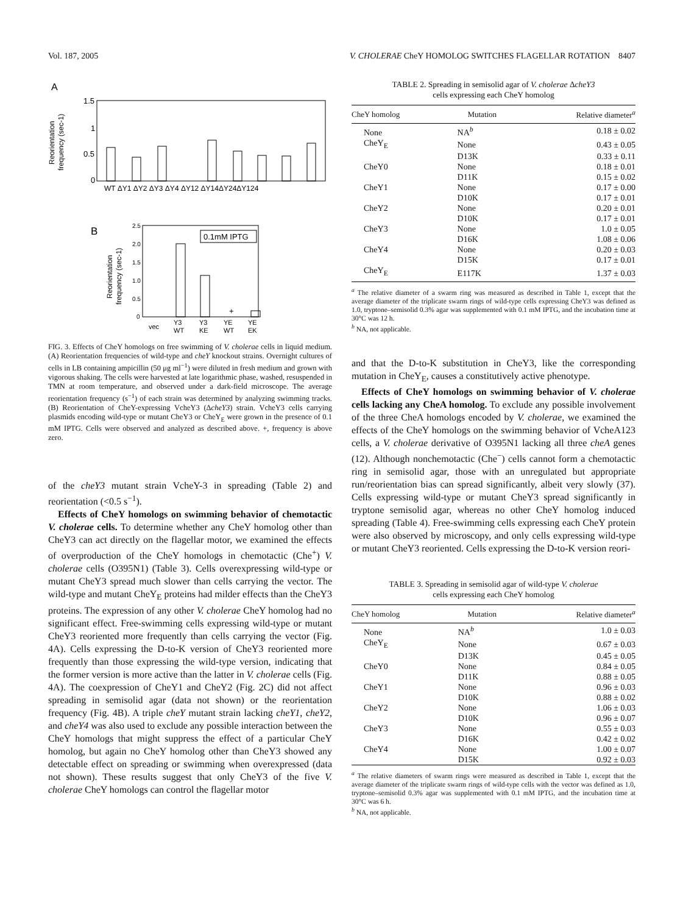Vol. 187, 2005 V. CHOLERAE CheY HOMOLOG SWITCHES FLAGELLAR ROTATION 8407
A
1.5
1
0.5
0
Reorientation
frequency (sec-1)
WT ΔY1 ΔY2 ΔY3 ΔY4 ΔY12 ΔY14ΔY24ΔY124
B
0.1mM IPTG
2.5
2.0
1.5
1.0
0.5
0
Reorientation
frequency (sec-1)
+
vec
Y3
WT
Y3
KE
YE
WT
YE
EK
FIG. 3. Effects of CheY homologs on free swimming of V. cholerae cells in liquid medium. (A) Reorientation frequencies of wild-type and cheY knockout strains. Overnight cultures of cells in LB containing ampicillin (50 μg ml<sup>−1</sup>) were diluted in fresh medium and grown with vigorous shaking. The cells were harvested at late logarithmic phase, washed, resuspended in TMN at room temperature, and observed under a dark-field microscope. The average reorientation frequency (s<sup>−1</sup>) of each strain was determined by analyzing swimming tracks. (B) Reorientation of CheY-expressing VcheY3 (ΔcheY3) strain. VcheY3 cells carrying plasmids encoding wild-type or mutant CheY3 or CheY<sub>E</sub> were grown in the presence of 0.1 mM IPTG. Cells were observed and analyzed as described above. +, frequency is above zero.
of the cheY3 mutant strain VcheY-3 in spreading (Table 2) and reorientation (<0.5 s<sup>−1</sup>).
Effects of CheY homologs on swimming behavior of chemotactic V. cholerae cells. To determine whether any CheY homolog other than CheY3 can act directly on the flagellar motor, we examined the effects of overproduction of the CheY homologs in chemotactic (Che<sup>+</sup>) V. cholerae cells (O395N1) (Table 3). Cells overexpressing wild-type or mutant CheY3 spread much slower than cells carrying the vector. The wild-type and mutant CheY<sub>E</sub> proteins had milder effects than the CheY3 proteins. The expression of any other V. cholerae CheY homolog had no significant effect. Free-swimming cells expressing wild-type or mutant CheY3 reoriented more frequently than cells carrying the vector (Fig. 4A). Cells expressing the D-to-K version of CheY3 reoriented more frequently than those expressing the wild-type version, indicating that the former version is more active than the latter in V. cholerae cells (Fig. 4A). The coexpression of CheY1 and CheY2 (Fig. 2C) did not affect spreading in semisolid agar (data not shown) or the reorientation frequency (Fig. 4B). A triple cheY mutant strain lacking cheY1, cheY2, and cheY4 was also used to exclude any possible interaction between the CheY homologs that might suppress the effect of a particular CheY homolog, but again no CheY homolog other than CheY3 showed any detectable effect on spreading or swimming when overexpressed (data not shown). These results suggest that only CheY3 of the five V. cholerae CheY homologs can control the flagellar motor
TABLE 2. Spreading in semisolid agar of V. cholerae ΔcheY3
cells expressing each CheY homolog
| CheY homolog | Mutation | Relative diameter<sup>a</sup> |
| --- | --- | --- |
| None | NA<sup>b</sup> | 0.18 ± 0.02 |
| CheY<sub>E</sub> | None | 0.43 ± 0.05 |
| | D13K | 0.33 ± 0.11 |
| CheY0 | None | 0.18 ± 0.01 |
| | D11K | 0.15 ± 0.02 |
| CheY1 | None | 0.17 ± 0.00 |
| | D10K | 0.17 ± 0.01 |
| CheY2 | None | 0.20 ± 0.01 |
| | D10K | 0.17 ± 0.01 |
| CheY3 | None | 1.0 ± 0.05 |
| | D16K | 1.08 ± 0.06 |
| CheY4 | None | 0.20 ± 0.03 |
| | D15K | 0.17 ± 0.01 |
| CheY<sub>E</sub> | E117K | 1.37 ± 0.03 |
<sup>a</sup> The relative diameter of a swarm ring was measured as described in Table 1, except that the average diameter of the triplicate swarm rings of wild-type cells expressing CheY3 was defined as 1.0, tryptone–semisolid 0.3% agar was supplemented with 0.1 mM IPTG, and the incubation time at 30°C was 12 h.
<sup>b</sup> NA, not applicable.
and that the D-to-K substitution in CheY3, like the corresponding mutation in CheY<sub>E</sub>, causes a constitutively active phenotype.
Effects of CheY homologs on swimming behavior of V. cholerae cells lacking any CheA homolog. To exclude any possible involvement of the three CheA homologs encoded by V. cholerae, we examined the effects of the CheY homologs on the swimming behavior of VcheA123 cells, a V. cholerae derivative of O395N1 lacking all three cheA genes (12). Although nonchemotactic (Che<sup>−</sup>) cells cannot form a chemotactic ring in semisolid agar, those with an unregulated but appropriate run/reorientation bias can spread significantly, albeit very slowly (37). Cells expressing wild-type or mutant CheY3 spread significantly in tryptone semisolid agar, whereas no other CheY homolog induced spreading (Table 4). Free-swimming cells expressing each CheY protein were also observed by microscopy, and only cells expressing wild-type or mutant CheY3 reoriented. Cells expressing the D-to-K version reori-
TABLE 3. Spreading in semisolid agar of wild-type V. cholerae
cells expressing each CheY homolog
| CheY homolog | Mutation | Relative diameter<sup>a</sup> |
| --- | --- | --- |
| None | NA<sup>b</sup> | 1.0 ± 0.03 |
| CheY<sub>E</sub> | None | 0.67 ± 0.03 |
| | D13K | 0.45 ± 0.05 |
| CheY0 | None | 0.84 ± 0.05 |
| | D11K | 0.88 ± 0.05 |
| CheY1 | None | 0.96 ± 0.03 |
| | D10K | 0.88 ± 0.02 |
| CheY2 | None | 1.06 ± 0.03 |
| | D10K | 0.96 ± 0.07 |
| CheY3 | None | 0.55 ± 0.03 |
| | D16K | 0.42 ± 0.02 |
| CheY4 | None | 1.00 ± 0.07 |
| | D15K | 0.92 ± 0.03 |
<sup>a</sup> The relative diameters of swarm rings were measured as described in Table 1, except that the average diameter of the triplicate swarm rings of wild-type cells with the vector was defined as 1.0, tryptone–semisolid 0.3% agar was supplemented with 0.1 mM IPTG, and the incubation time at 30°C was 6 h.
<sup>b</sup> NA, not applicable.